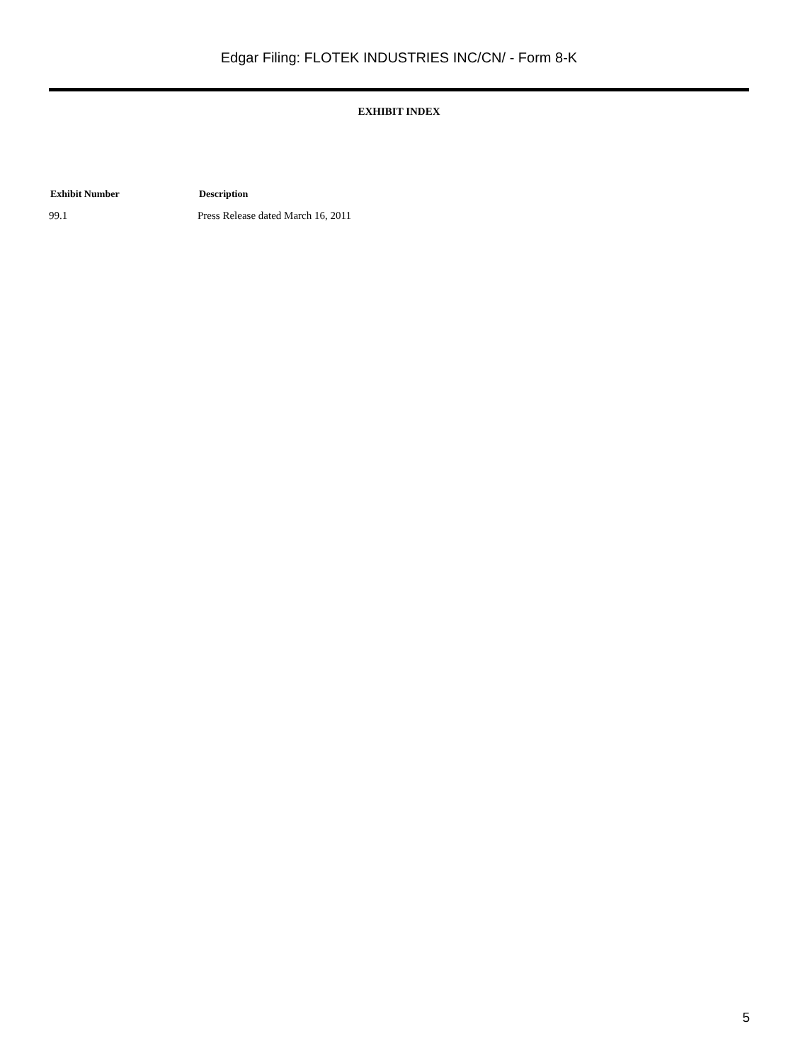Edgar Filing: FLOTEK INDUSTRIES INC/CN/ - Form 8-K
EXHIBIT INDEX
| Exhibit Number | Description |
| --- | --- |
| 99.1 | Press Release dated March 16, 2011 |
5